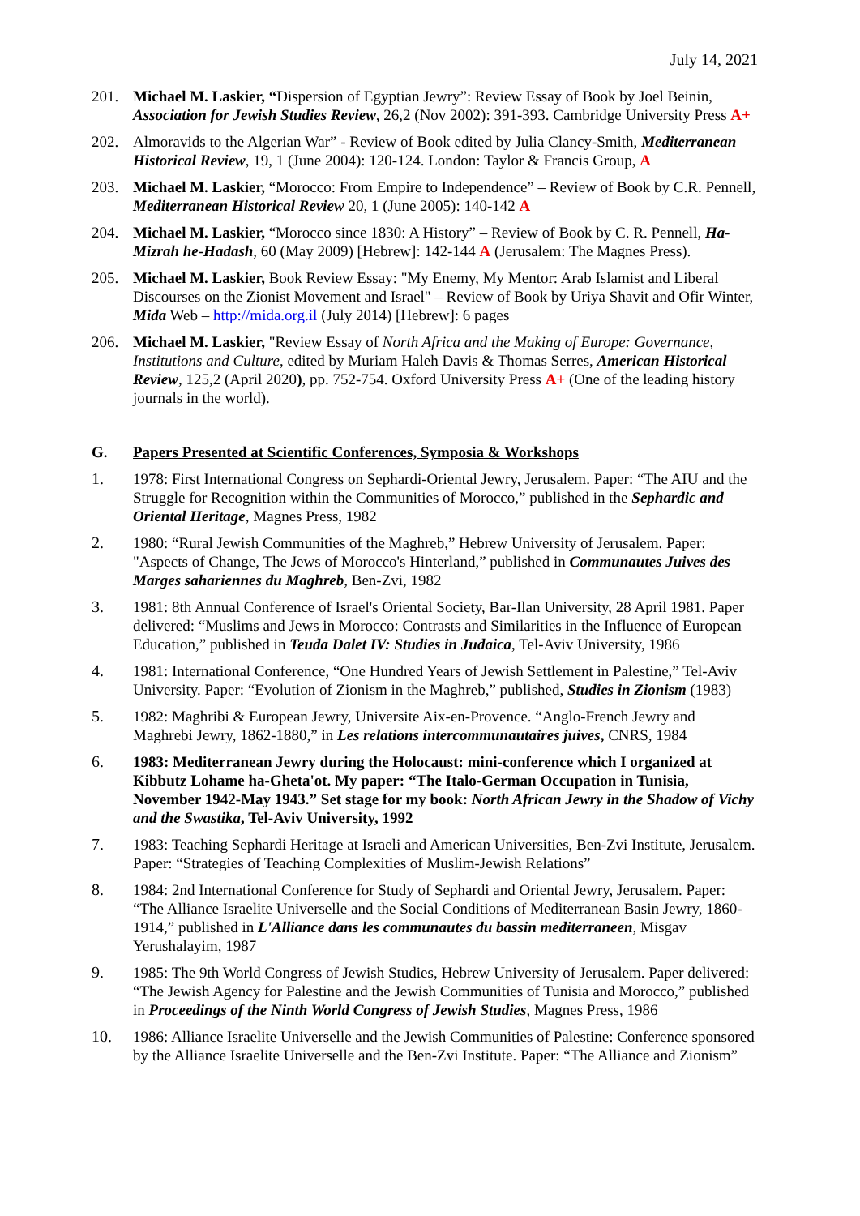July 14, 2021
201. Michael M. Laskier, “Dispersion of Egyptian Jewry”: Review Essay of Book by Joel Beinin, Association for Jewish Studies Review, 26,2 (Nov 2002): 391-393. Cambridge University Press A+
202. Almoravids to the Algerian War” - Review of Book edited by Julia Clancy-Smith, Mediterranean Historical Review, 19, 1 (June 2004): 120-124. London: Taylor & Francis Group, A
203. Michael M. Laskier, “Morocco: From Empire to Independence” – Review of Book by C.R. Pennell, Mediterranean Historical Review 20, 1 (June 2005): 140-142 A
204. Michael M. Laskier, “Morocco since 1830: A History” – Review of Book by C. R. Pennell, Ha-Mizrah he-Hadash, 60 (May 2009) [Hebrew]: 142-144 A (Jerusalem: The Magnes Press).
205. Michael M. Laskier, Book Review Essay: "My Enemy, My Mentor: Arab Islamist and Liberal Discourses on the Zionist Movement and Israel" – Review of Book by Uriya Shavit and Ofir Winter, Mida Web – http://mida.org.il (July 2014) [Hebrew]: 6 pages
206. Michael M. Laskier, "Review Essay of North Africa and the Making of Europe: Governance, Institutions and Culture, edited by Muriam Haleh Davis & Thomas Serres, American Historical Review, 125,2 (April 2020), pp. 752-754. Oxford University Press A+ (One of the leading history journals in the world).
G. Papers Presented at Scientific Conferences, Symposia & Workshops
1. 1978: First International Congress on Sephardi-Oriental Jewry, Jerusalem. Paper: “The AIU and the Struggle for Recognition within the Communities of Morocco,” published in the Sephardic and Oriental Heritage, Magnes Press, 1982
2. 1980: “Rural Jewish Communities of the Maghreb,” Hebrew University of Jerusalem. Paper: "Aspects of Change, The Jews of Morocco's Hinterland,” published in Communautes Juives des Marges sahariennes du Maghreb, Ben-Zvi, 1982
3. 1981: 8th Annual Conference of Israel's Oriental Society, Bar-Ilan University, 28 April 1981. Paper delivered: “Muslims and Jews in Morocco: Contrasts and Similarities in the Influence of European Education,” published in Teuda Dalet IV: Studies in Judaica, Tel-Aviv University, 1986
4. 1981: International Conference, “One Hundred Years of Jewish Settlement in Palestine,” Tel-Aviv University. Paper: “Evolution of Zionism in the Maghreb,” published, Studies in Zionism (1983)
5. 1982: Maghribi & European Jewry, Universite Aix-en-Provence. “Anglo-French Jewry and Maghrebi Jewry, 1862-1880,” in Les relations intercommunautaires juives, CNRS, 1984
6. 1983: Mediterranean Jewry during the Holocaust: mini-conference which I organized at Kibbutz Lohame ha-Gheta'ot. My paper: “The Italo-German Occupation in Tunisia, November 1942-May 1943.” Set stage for my book: North African Jewry in the Shadow of Vichy and the Swastika, Tel-Aviv University, 1992
7. 1983: Teaching Sephardi Heritage at Israeli and American Universities, Ben-Zvi Institute, Jerusalem. Paper: “Strategies of Teaching Complexities of Muslim-Jewish Relations”
8. 1984: 2nd International Conference for Study of Sephardi and Oriental Jewry, Jerusalem. Paper: “The Alliance Israelite Universelle and the Social Conditions of Mediterranean Basin Jewry, 1860-1914,” published in L'Alliance dans les communautes du bassin mediterraneen, Misgav Yerushalayim, 1987
9. 1985: The 9th World Congress of Jewish Studies, Hebrew University of Jerusalem. Paper delivered: “The Jewish Agency for Palestine and the Jewish Communities of Tunisia and Morocco,” published in Proceedings of the Ninth World Congress of Jewish Studies, Magnes Press, 1986
10. 1986: Alliance Israelite Universelle and the Jewish Communities of Palestine: Conference sponsored by the Alliance Israelite Universelle and the Ben-Zvi Institute. Paper: “The Alliance and Zionism”